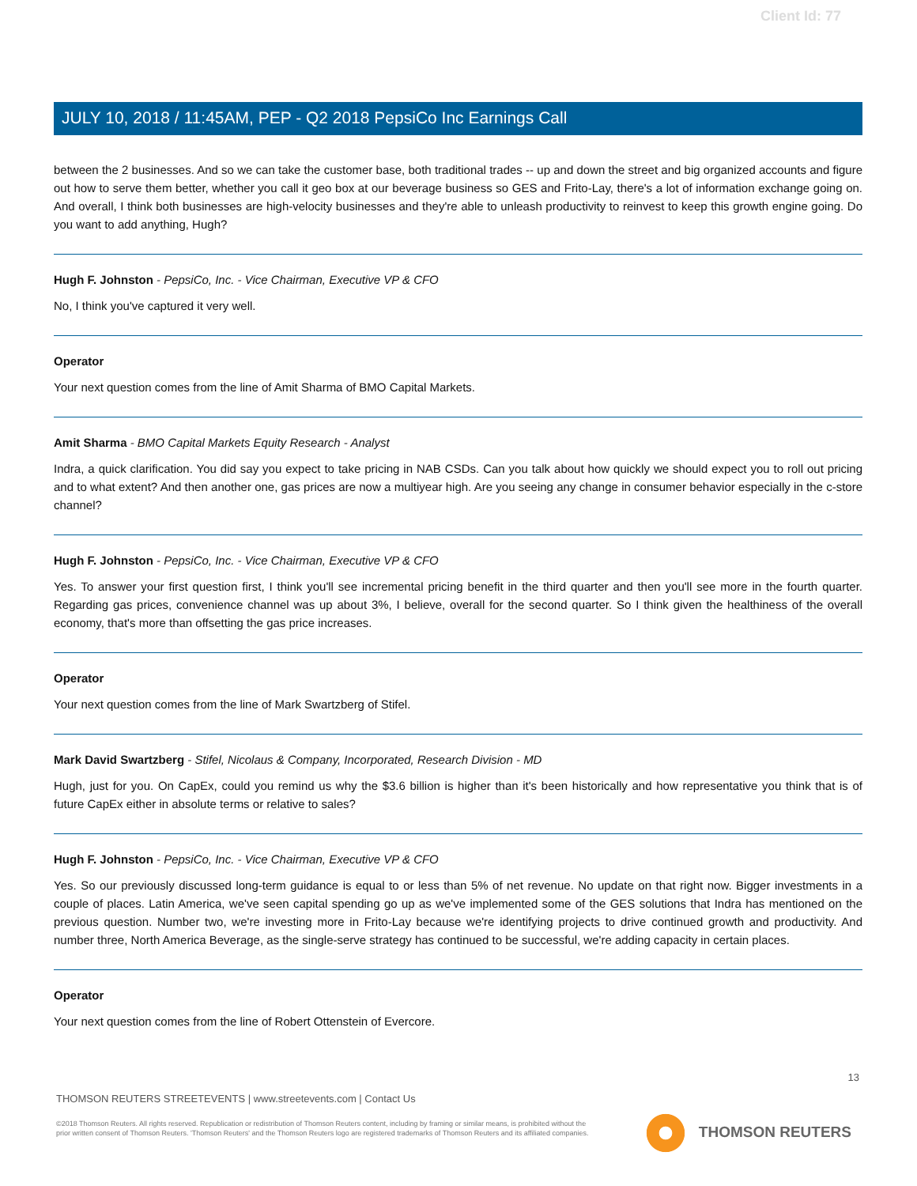Client Id: 77
JULY 10, 2018 / 11:45AM, PEP - Q2 2018 PepsiCo Inc Earnings Call
between the 2 businesses. And so we can take the customer base, both traditional trades -- up and down the street and big organized accounts and figure out how to serve them better, whether you call it geo box at our beverage business so GES and Frito-Lay, there's a lot of information exchange going on. And overall, I think both businesses are high-velocity businesses and they're able to unleash productivity to reinvest to keep this growth engine going. Do you want to add anything, Hugh?
Hugh F. Johnston - PepsiCo, Inc. - Vice Chairman, Executive VP & CFO
No, I think you've captured it very well.
Operator
Your next question comes from the line of Amit Sharma of BMO Capital Markets.
Amit Sharma - BMO Capital Markets Equity Research - Analyst
Indra, a quick clarification. You did say you expect to take pricing in NAB CSDs. Can you talk about how quickly we should expect you to roll out pricing and to what extent? And then another one, gas prices are now a multiyear high. Are you seeing any change in consumer behavior especially in the c-store channel?
Hugh F. Johnston - PepsiCo, Inc. - Vice Chairman, Executive VP & CFO
Yes. To answer your first question first, I think you'll see incremental pricing benefit in the third quarter and then you'll see more in the fourth quarter. Regarding gas prices, convenience channel was up about 3%, I believe, overall for the second quarter. So I think given the healthiness of the overall economy, that's more than offsetting the gas price increases.
Operator
Your next question comes from the line of Mark Swartzberg of Stifel.
Mark David Swartzberg - Stifel, Nicolaus & Company, Incorporated, Research Division - MD
Hugh, just for you. On CapEx, could you remind us why the $3.6 billion is higher than it's been historically and how representative you think that is of future CapEx either in absolute terms or relative to sales?
Hugh F. Johnston - PepsiCo, Inc. - Vice Chairman, Executive VP & CFO
Yes. So our previously discussed long-term guidance is equal to or less than 5% of net revenue. No update on that right now. Bigger investments in a couple of places. Latin America, we've seen capital spending go up as we've implemented some of the GES solutions that Indra has mentioned on the previous question. Number two, we're investing more in Frito-Lay because we're identifying projects to drive continued growth and productivity. And number three, North America Beverage, as the single-serve strategy has continued to be successful, we're adding capacity in certain places.
Operator
Your next question comes from the line of Robert Ottenstein of Evercore.
13
THOMSON REUTERS STREETEVENTS | www.streetevents.com | Contact Us
©2018 Thomson Reuters. All rights reserved. Republication or redistribution of Thomson Reuters content, including by framing or similar means, is prohibited without the prior written consent of Thomson Reuters. 'Thomson Reuters' and the Thomson Reuters logo are registered trademarks of Thomson Reuters and its affiliated companies.
THOMSON REUTERS